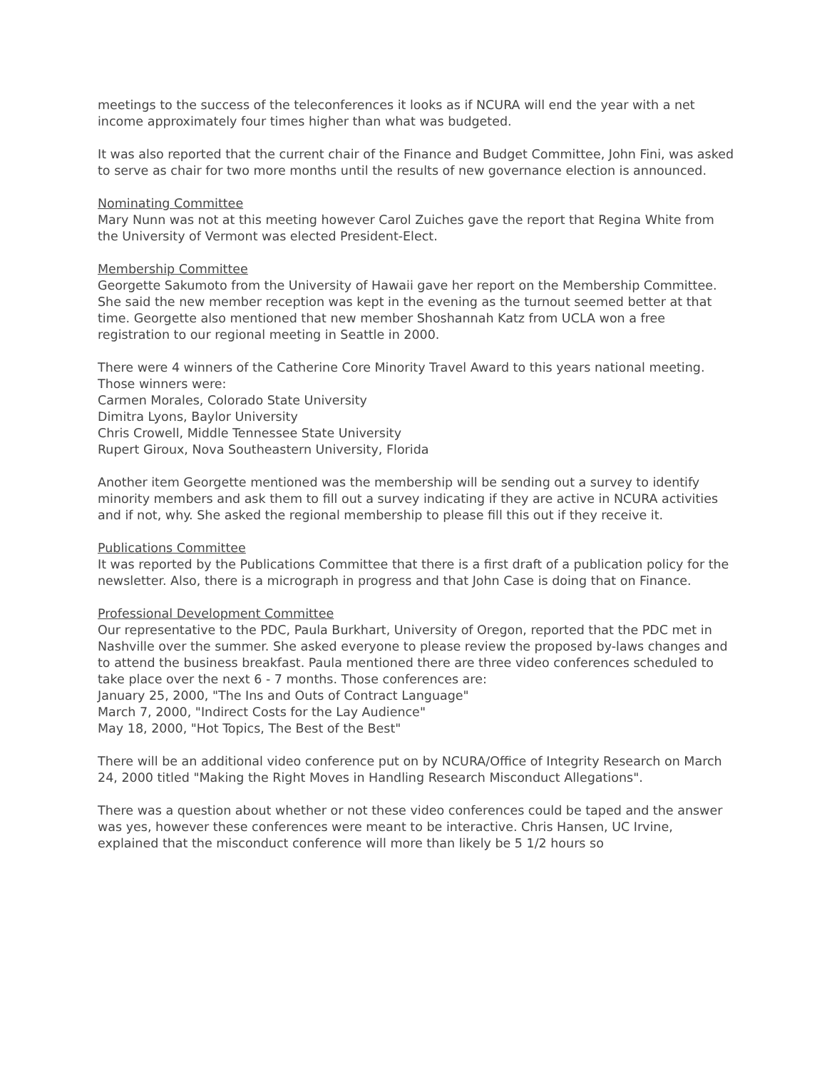meetings to the success of the teleconferences it looks as if NCURA will end the year with a net income approximately four times higher than what was budgeted.
It was also reported that the current chair of the Finance and Budget Committee, John Fini, was asked to serve as chair for two more months until the results of new governance election is announced.
Nominating Committee
Mary Nunn was not at this meeting however Carol Zuiches gave the report that Regina White from the University of Vermont was elected President-Elect.
Membership Committee
Georgette Sakumoto from the University of Hawaii gave her report on the Membership Committee. She said the new member reception was kept in the evening as the turnout seemed better at that time. Georgette also mentioned that new member Shoshannah Katz from UCLA won a free registration to our regional meeting in Seattle in 2000.
There were 4 winners of the Catherine Core Minority Travel Award to this years national meeting. Those winners were:
Carmen Morales, Colorado State University
Dimitra Lyons, Baylor University
Chris Crowell, Middle Tennessee State University
Rupert Giroux, Nova Southeastern University, Florida
Another item Georgette mentioned was the membership will be sending out a survey to identify minority members and ask them to fill out a survey indicating if they are active in NCURA activities and if not, why. She asked the regional membership to please fill this out if they receive it.
Publications Committee
It was reported by the Publications Committee that there is a first draft of a publication policy for the newsletter. Also, there is a micrograph in progress and that John Case is doing that on Finance.
Professional Development Committee
Our representative to the PDC, Paula Burkhart, University of Oregon, reported that the PDC met in Nashville over the summer. She asked everyone to please review the proposed by-laws changes and to attend the business breakfast. Paula mentioned there are three video conferences scheduled to take place over the next 6 - 7 months. Those conferences are:
January 25, 2000, "The Ins and Outs of Contract Language"
March 7, 2000, "Indirect Costs for the Lay Audience"
May 18, 2000, "Hot Topics, The Best of the Best"
There will be an additional video conference put on by NCURA/Office of Integrity Research on March 24, 2000 titled "Making the Right Moves in Handling Research Misconduct Allegations".
There was a question about whether or not these video conferences could be taped and the answer was yes, however these conferences were meant to be interactive. Chris Hansen, UC Irvine, explained that the misconduct conference will more than likely be 5 1/2 hours so